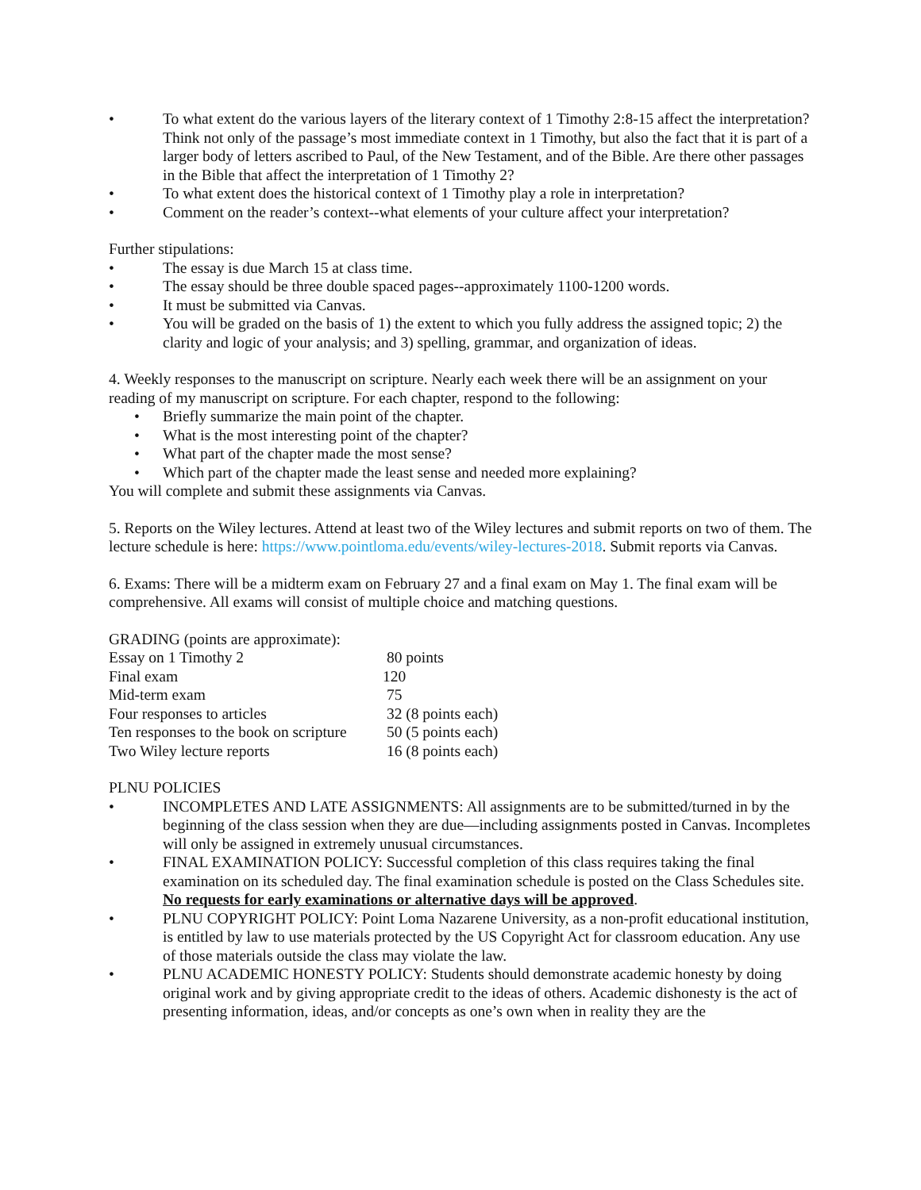• To what extent do the various layers of the literary context of 1 Timothy 2:8-15 affect the interpretation? Think not only of the passage’s most immediate context in 1 Timothy, but also the fact that it is part of a larger body of letters ascribed to Paul, of the New Testament, and of the Bible. Are there other passages in the Bible that affect the interpretation of 1 Timothy 2?
• To what extent does the historical context of 1 Timothy play a role in interpretation?
• Comment on the reader’s context--what elements of your culture affect your interpretation?
Further stipulations:
• The essay is due March 15 at class time.
• The essay should be three double spaced pages--approximately 1100-1200 words.
• It must be submitted via Canvas.
• You will be graded on the basis of 1) the extent to which you fully address the assigned topic; 2) the clarity and logic of your analysis; and 3) spelling, grammar, and organization of ideas.
4. Weekly responses to the manuscript on scripture. Nearly each week there will be an assignment on your reading of my manuscript on scripture. For each chapter, respond to the following:
• Briefly summarize the main point of the chapter.
• What is the most interesting point of the chapter?
• What part of the chapter made the most sense?
• Which part of the chapter made the least sense and needed more explaining?
You will complete and submit these assignments via Canvas.
5. Reports on the Wiley lectures. Attend at least two of the Wiley lectures and submit reports on two of them. The lecture schedule is here: https://www.pointloma.edu/events/wiley-lectures-2018. Submit reports via Canvas.
6. Exams: There will be a midterm exam on February 27 and a final exam on May 1. The final exam will be comprehensive. All exams will consist of multiple choice and matching questions.
GRADING (points are approximate):
| Essay on 1 Timothy 2 | 80 points |
| Final exam | 120 |
| Mid-term exam | 75 |
| Four responses to articles | 32 (8 points each) |
| Ten responses to the book on scripture | 50 (5 points each) |
| Two Wiley lecture reports | 16 (8 points each) |
PLNU POLICIES
• INCOMPLETES AND LATE ASSIGNMENTS: All assignments are to be submitted/turned in by the beginning of the class session when they are due—including assignments posted in Canvas. Incompletes will only be assigned in extremely unusual circumstances.
• FINAL EXAMINATION POLICY: Successful completion of this class requires taking the final examination on its scheduled day. The final examination schedule is posted on the Class Schedules site. No requests for early examinations or alternative days will be approved.
• PLNU COPYRIGHT POLICY: Point Loma Nazarene University, as a non-profit educational institution, is entitled by law to use materials protected by the US Copyright Act for classroom education. Any use of those materials outside the class may violate the law.
• PLNU ACADEMIC HONESTY POLICY: Students should demonstrate academic honesty by doing original work and by giving appropriate credit to the ideas of others. Academic dishonesty is the act of presenting information, ideas, and/or concepts as one’s own when in reality they are the